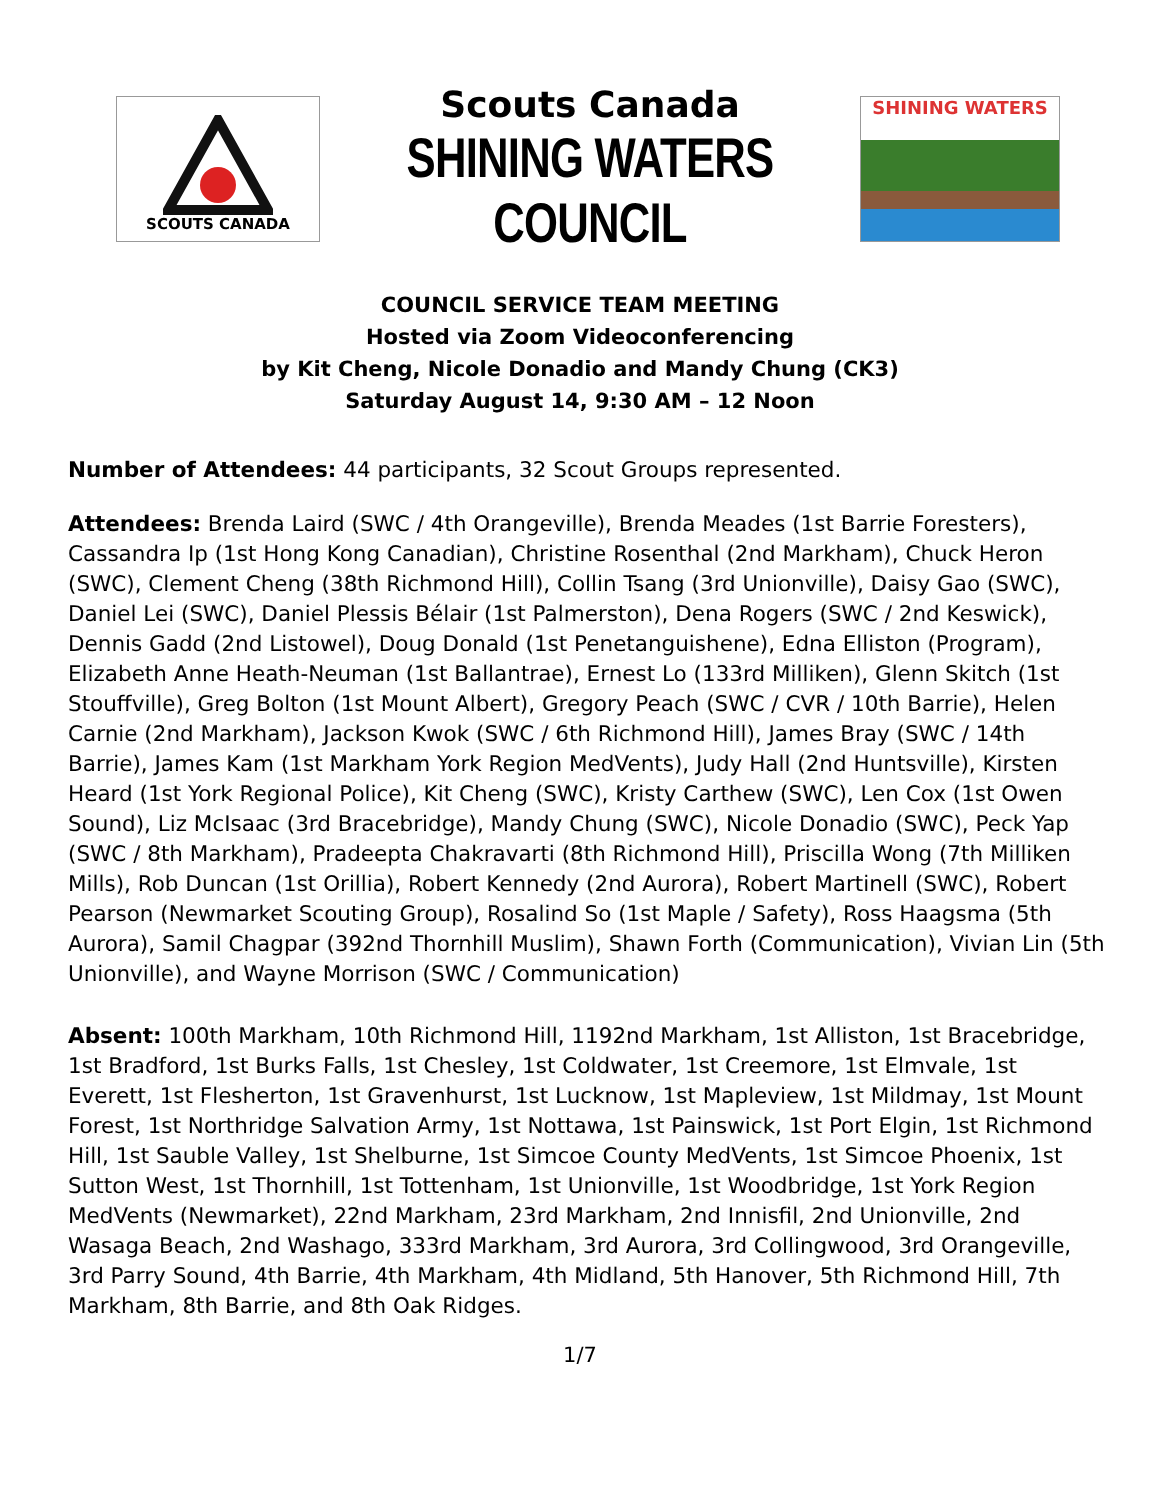SCOUTS CANADA
Scouts Canada
SHINING WATERS COUNCIL
SHINING WATERS
COUNCIL SERVICE TEAM MEETING
Hosted via Zoom Videoconferencing
by Kit Cheng, Nicole Donadio and Mandy Chung (CK3)
Saturday August 14, 9:30 AM – 12 Noon
Number of Attendees: 44 participants, 32 Scout Groups represented.
Attendees: Brenda Laird (SWC / 4th Orangeville), Brenda Meades (1st Barrie Foresters), Cassandra Ip (1st Hong Kong Canadian), Christine Rosenthal (2nd Markham), Chuck Heron (SWC), Clement Cheng (38th Richmond Hill), Collin Tsang (3rd Unionville), Daisy Gao (SWC), Daniel Lei (SWC), Daniel Plessis Bélair (1st Palmerston), Dena Rogers (SWC / 2nd Keswick), Dennis Gadd (2nd Listowel), Doug Donald (1st Penetanguishene), Edna Elliston (Program), Elizabeth Anne Heath-Neuman (1st Ballantrae), Ernest Lo (133rd Milliken), Glenn Skitch (1st Stouffville), Greg Bolton (1st Mount Albert), Gregory Peach (SWC / CVR / 10th Barrie), Helen Carnie (2nd Markham), Jackson Kwok (SWC / 6th Richmond Hill), James Bray (SWC / 14th Barrie), James Kam (1st Markham York Region MedVents), Judy Hall (2nd Huntsville), Kirsten Heard (1st York Regional Police), Kit Cheng (SWC), Kristy Carthew (SWC), Len Cox (1st Owen Sound), Liz McIsaac (3rd Bracebridge), Mandy Chung (SWC), Nicole Donadio (SWC), Peck Yap (SWC / 8th Markham), Pradeepta Chakravarti (8th Richmond Hill), Priscilla Wong (7th Milliken Mills), Rob Duncan (1st Orillia), Robert Kennedy (2nd Aurora), Robert Martinell (SWC), Robert Pearson (Newmarket Scouting Group), Rosalind So (1st Maple / Safety), Ross Haagsma (5th Aurora), Samil Chagpar (392nd Thornhill Muslim), Shawn Forth (Communication), Vivian Lin (5th Unionville), and Wayne Morrison (SWC / Communication)
Absent: 100th Markham, 10th Richmond Hill, 1192nd Markham, 1st Alliston, 1st Bracebridge, 1st Bradford, 1st Burks Falls, 1st Chesley, 1st Coldwater, 1st Creemore, 1st Elmvale, 1st Everett, 1st Flesherton, 1st Gravenhurst, 1st Lucknow, 1st Mapleview, 1st Mildmay, 1st Mount Forest, 1st Northridge Salvation Army, 1st Nottawa, 1st Painswick, 1st Port Elgin, 1st Richmond Hill, 1st Sauble Valley, 1st Shelburne, 1st Simcoe County MedVents, 1st Simcoe Phoenix, 1st Sutton West, 1st Thornhill, 1st Tottenham, 1st Unionville, 1st Woodbridge, 1st York Region MedVents (Newmarket), 22nd Markham, 23rd Markham, 2nd Innisfil, 2nd Unionville, 2nd Wasaga Beach, 2nd Washago, 333rd Markham, 3rd Aurora, 3rd Collingwood, 3rd Orangeville, 3rd Parry Sound, 4th Barrie, 4th Markham, 4th Midland, 5th Hanover, 5th Richmond Hill, 7th Markham, 8th Barrie, and 8th Oak Ridges.
1/7